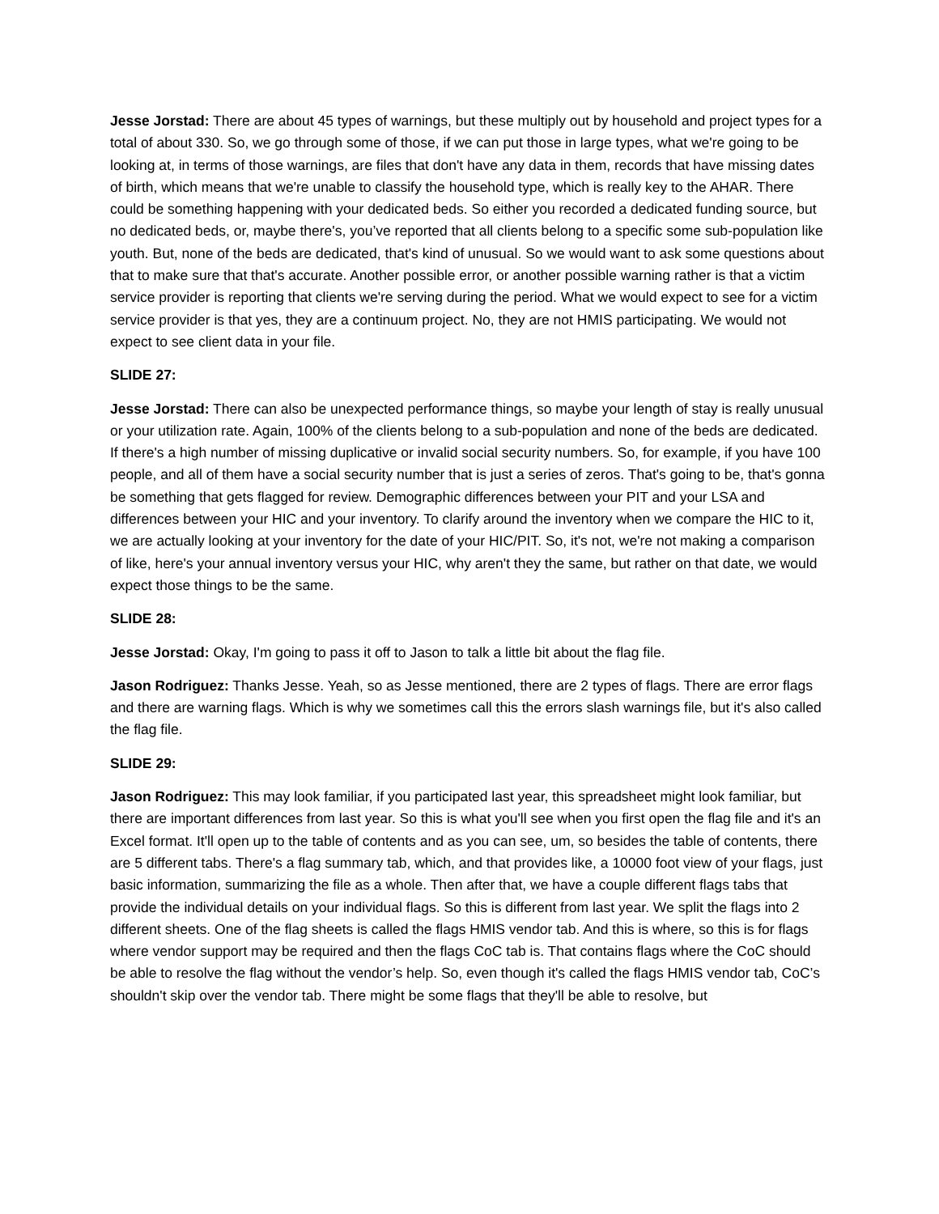Jesse Jorstad: There are about 45 types of warnings, but these multiply out by household and project types for a total of about 330. So, we go through some of those, if we can put those in large types, what we're going to be looking at, in terms of those warnings, are files that don't have any data in them, records that have missing dates of birth, which means that we're unable to classify the household type, which is really key to the AHAR. There could be something happening with your dedicated beds. So either you recorded a dedicated funding source, but no dedicated beds, or, maybe there's, you’ve reported that all clients belong to a specific some sub-population like youth. But, none of the beds are dedicated, that's kind of unusual. So we would want to ask some questions about that to make sure that that's accurate. Another possible error, or another possible warning rather is that a victim service provider is reporting that clients we're serving during the period. What we would expect to see for a victim service provider is that yes, they are a continuum project. No, they are not HMIS participating. We would not expect to see client data in your file.
SLIDE 27:
Jesse Jorstad: There can also be unexpected performance things, so maybe your length of stay is really unusual or your utilization rate. Again, 100% of the clients belong to a sub-population and none of the beds are dedicated. If there's a high number of missing duplicative or invalid social security numbers. So, for example, if you have 100 people, and all of them have a social security number that is just a series of zeros. That's going to be, that's gonna be something that gets flagged for review. Demographic differences between your PIT and your LSA and differences between your HIC and your inventory. To clarify around the inventory when we compare the HIC to it, we are actually looking at your inventory for the date of your HIC/PIT. So, it's not, we're not making a comparison of like, here's your annual inventory versus your HIC, why aren't they the same, but rather on that date, we would expect those things to be the same.
SLIDE 28:
Jesse Jorstad: Okay, I'm going to pass it off to Jason to talk a little bit about the flag file.
Jason Rodriguez: Thanks Jesse. Yeah, so as Jesse mentioned, there are 2 types of flags. There are error flags and there are warning flags. Which is why we sometimes call this the errors slash warnings file, but it's also called the flag file.
SLIDE 29:
Jason Rodriguez: This may look familiar, if you participated last year, this spreadsheet might look familiar, but there are important differences from last year. So this is what you'll see when you first open the flag file and it's an Excel format. It'll open up to the table of contents and as you can see, um, so besides the table of contents, there are 5 different tabs. There's a flag summary tab, which, and that provides like, a 10000 foot view of your flags, just basic information, summarizing the file as a whole. Then after that, we have a couple different flags tabs that provide the individual details on your individual flags. So this is different from last year. We split the flags into 2 different sheets. One of the flag sheets is called the flags HMIS vendor tab. And this is where, so this is for flags where vendor support may be required and then the flags CoC tab is. That contains flags where the CoC should be able to resolve the flag without the vendor’s help. So, even though it's called the flags HMIS vendor tab, CoC’s shouldn't skip over the vendor tab. There might be some flags that they'll be able to resolve, but